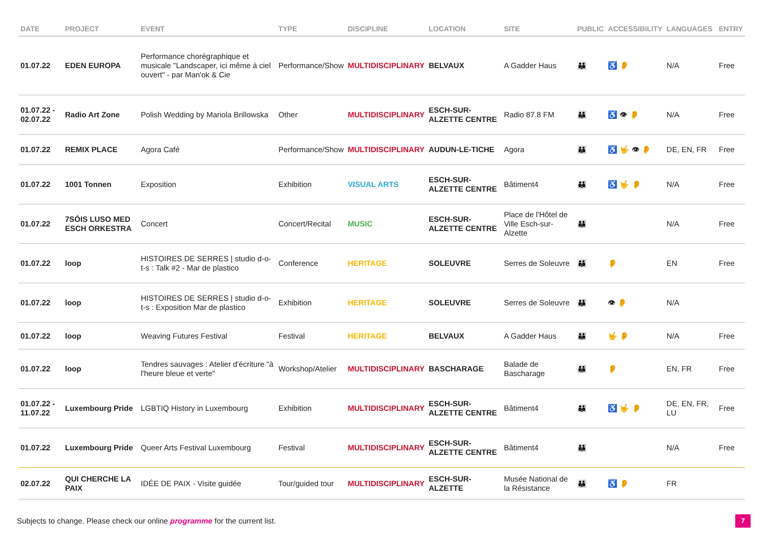| DATE | PROJECT | EVENT | TYPE | DISCIPLINE | LOCATION | SITE | PUBLIC | ACCESSIBILITY | LANGUAGES | ENTRY |
| --- | --- | --- | --- | --- | --- | --- | --- | --- | --- | --- |
| 01.07.22 | EDEN EUROPA | Performance chorégraphique et musicale "Landscaper, ici même à ciel ouvert" - par Man'ok & Cie | Performance/Show | MULTIDISCIPLINARY | BELVAUX | A Gadder Haus | 👪 | ♿ 👂 | N/A | Free |
| 01.07.22 - 02.07.22 | Radio Art Zone | Polish Wedding by Mariola Brillowska | Other | MULTIDISCIPLINARY | ESCH-SUR-ALZETTE CENTRE | Radio 87.8 FM | 👪 | ♿ 👁 👂 | N/A | Free |
| 01.07.22 | REMIX PLACE | Agora Café | Performance/Show | MULTIDISCIPLINARY | AUDUN-LE-TICHE | Agora | 👪 | ♿ 🤟 👁 👂 | DE, EN, FR | Free |
| 01.07.22 | 1001 Tonnen | Exposition | Exhibition | VISUAL ARTS | ESCH-SUR-ALZETTE CENTRE | Bâtiment4 | 👪 | ♿ 🤟 👂 | N/A | Free |
| 01.07.22 | 7SÓIS LUSO MED ESCH ORKESTRA | Concert | Concert/Recital | MUSIC | ESCH-SUR-ALZETTE CENTRE | Place de l'Hôtel de Ville Esch-sur-Alzette | 👪 | | N/A | Free |
| 01.07.22 | loop | HISTOIRES DE SERRES / studio d-o-t-s : Talk #2 - Mar de plastico | Conference | HERITAGE | SOLEUVRE | Serres de Soleuvre | 👪 | 👂 | EN | Free |
| 01.07.22 | loop | HISTOIRES DE SERRES / studio d-o-t-s : Exposition Mar de plastico | Exhibition | HERITAGE | SOLEUVRE | Serres de Soleuvre | 👪 | 👁 👂 | N/A | |
| 01.07.22 | loop | Weaving Futures Festival | Festival | HERITAGE | BELVAUX | A Gadder Haus | 👪 | 🤟 👂 | N/A | Free |
| 01.07.22 | loop | Tendres sauvages : Atelier d'écriture "à l'heure bleue et verte" | Workshop/Atelier | MULTIDISCIPLINARY | BASCHARAGE | Balade de Bascharage | 👪 | 👂 | EN, FR | Free |
| 01.07.22 - 11.07.22 | Luxembourg Pride | LGBTIQ History in Luxembourg | Exhibition | MULTIDISCIPLINARY | ESCH-SUR-ALZETTE CENTRE | Bâtiment4 | 👪 | ♿ 🤟 👂 | DE, EN, FR, LU | Free |
| 01.07.22 | Luxembourg Pride | Queer Arts Festival Luxembourg | Festival | MULTIDISCIPLINARY | ESCH-SUR-ALZETTE CENTRE | Bâtiment4 | 👪 | | N/A | Free |
| 02.07.22 | QUI CHERCHE LA PAIX | IDÉE DE PAIX - Visite guidée | Tour/guided tour | MULTIDISCIPLINARY | ESCH-SUR-ALZETTE | Musée National de la Résistance | 👪 | ♿ 👂 | FR | |
Subjects to change. Please check our online programme for the current list.
7